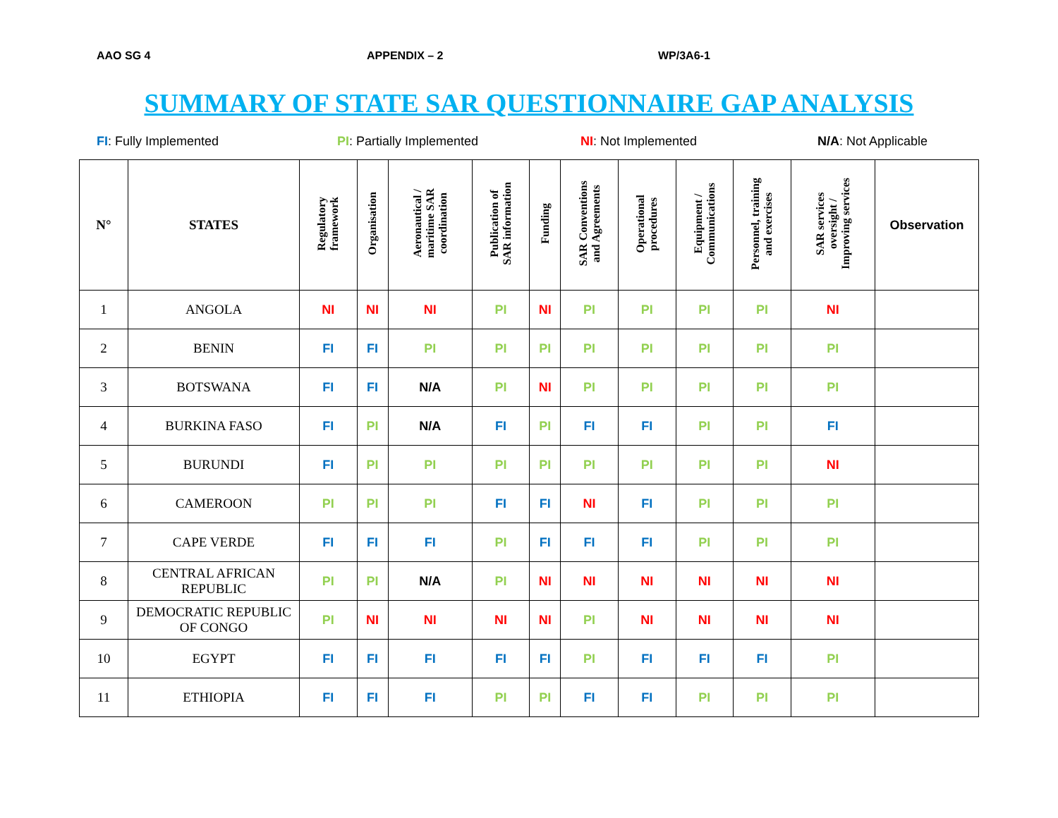AAO SG 4 APPENDIX – 2 WP/3A6-1
SUMMARY OF STATE SAR QUESTIONNAIRE GAP ANALYSIS
FI: Fully Implemented PI: Partially Implemented NI: Not Implemented N/A: Not Applicable
| N° | STATES | Regulatory framework | Organisation | Aeronautical / maritime SAR coordination | Publication of SAR information | Funding | SAR Conventions and Agreements | Operational procedures | Equipment / Communications | Personnel, training and exercises | SAR services oversight / Improving services | Observation |
| --- | --- | --- | --- | --- | --- | --- | --- | --- | --- | --- | --- | --- |
| 1 | ANGOLA | NI | NI | NI | PI | NI | PI | PI | PI | PI | NI | |
| 2 | BENIN | FI | FI | PI | PI | PI | PI | PI | PI | PI | PI | |
| 3 | BOTSWANA | FI | FI | N/A | PI | NI | PI | PI | PI | PI | PI | |
| 4 | BURKINA FASO | FI | PI | N/A | FI | PI | FI | FI | PI | PI | FI | |
| 5 | BURUNDI | FI | PI | PI | PI | PI | PI | PI | PI | PI | NI | |
| 6 | CAMEROON | PI | PI | PI | FI | FI | NI | FI | PI | PI | PI | |
| 7 | CAPE VERDE | FI | FI | FI | PI | FI | FI | FI | PI | PI | PI | |
| 8 | CENTRAL AFRICAN REPUBLIC | PI | PI | N/A | PI | NI | NI | NI | NI | NI | NI | |
| 9 | DEMOCRATIC REPUBLIC OF CONGO | PI | NI | NI | NI | NI | PI | NI | NI | NI | NI | |
| 10 | EGYPT | FI | FI | FI | FI | FI | PI | FI | FI | FI | PI | |
| 11 | ETHIOPIA | FI | FI | FI | PI | PI | FI | FI | PI | PI | PI | |